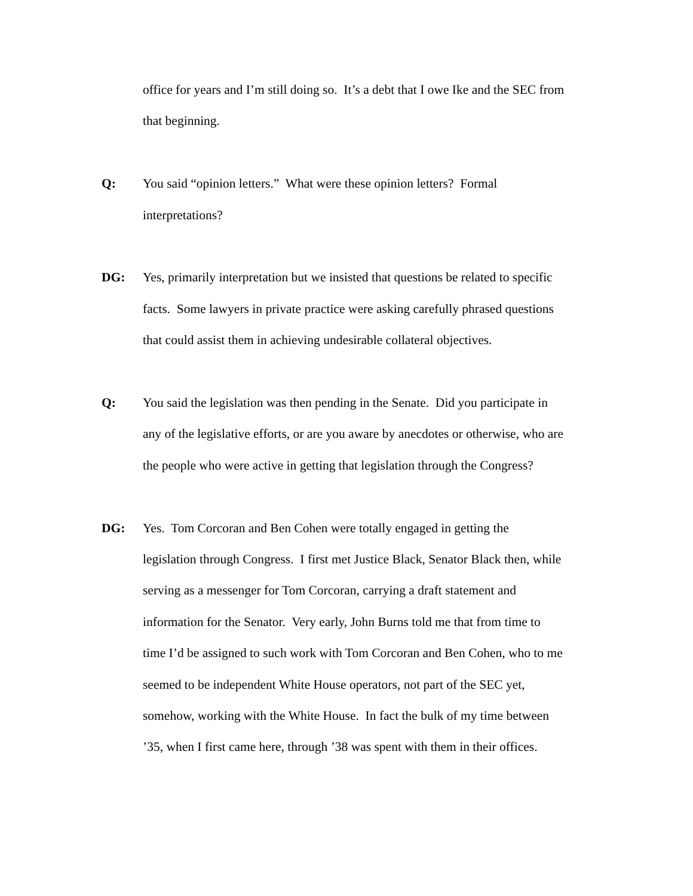office for years and I’m still doing so. It’s a debt that I owe Ike and the SEC from
that beginning.
Q: You said “opinion letters.” What were these opinion letters? Formal
interpretations?
DG: Yes, primarily interpretation but we insisted that questions be related to specific
facts. Some lawyers in private practice were asking carefully phrased questions
that could assist them in achieving undesirable collateral objectives.
Q: You said the legislation was then pending in the Senate. Did you participate in
any of the legislative efforts, or are you aware by anecdotes or otherwise, who are
the people who were active in getting that legislation through the Congress?
DG: Yes. Tom Corcoran and Ben Cohen were totally engaged in getting the
legislation through Congress. I first met Justice Black, Senator Black then, while
serving as a messenger for Tom Corcoran, carrying a draft statement and
information for the Senator. Very early, John Burns told me that from time to
time I’d be assigned to such work with Tom Corcoran and Ben Cohen, who to me
seemed to be independent White House operators, not part of the SEC yet,
somehow, working with the White House. In fact the bulk of my time between
’35, when I first came here, through ’38 was spent with them in their offices.